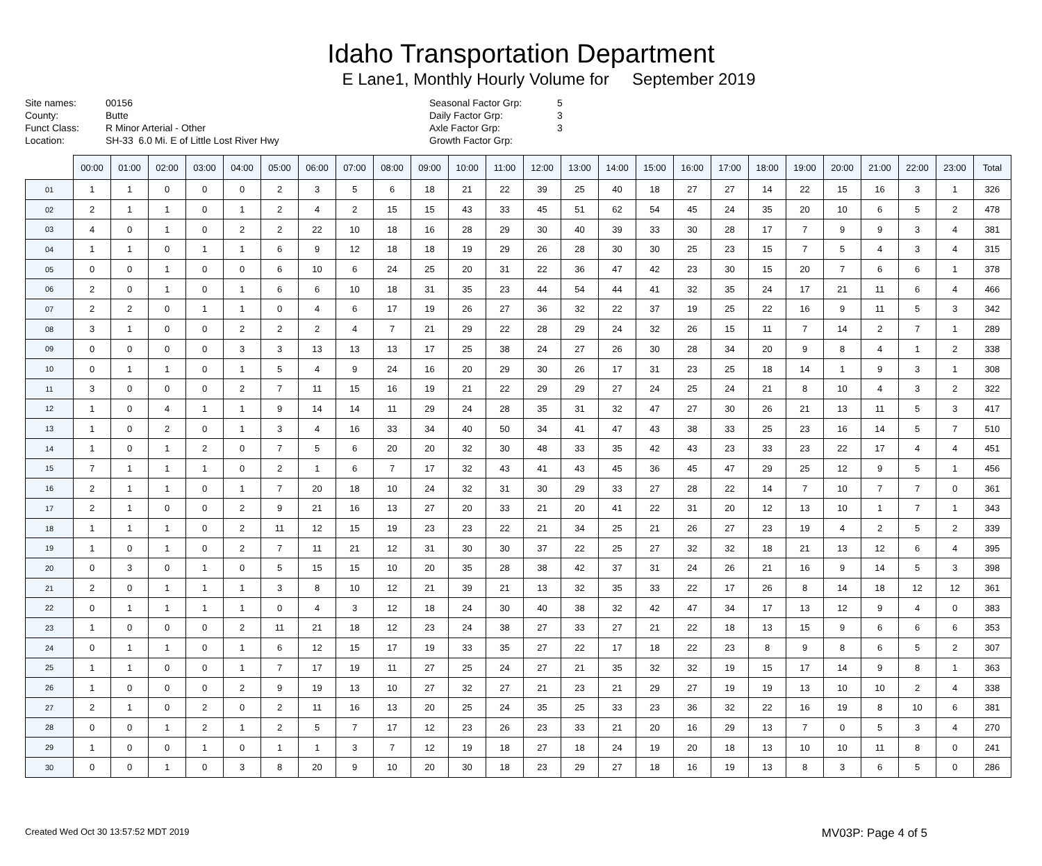Idaho Transportation Department
E Lane1, Monthly Hourly Volume for September 2019
Site names:
County:
Funct Class:
Location:
00156
Butte
R Minor Arterial - Other
SH-33 6.0 Mi. E of Little Lost River Hwy
Seasonal Factor Grp:
Daily Factor Grp:
Axle Factor Grp:
Growth Factor Grp:
5
3
3
| | 00:00 | 01:00 | 02:00 | 03:00 | 04:00 | 05:00 | 06:00 | 07:00 | 08:00 | 09:00 | 10:00 | 11:00 | 12:00 | 13:00 | 14:00 | 15:00 | 16:00 | 17:00 | 18:00 | 19:00 | 20:00 | 21:00 | 22:00 | 23:00 | Total |
| --- | --- | --- | --- | --- | --- | --- | --- | --- | --- | --- | --- | --- | --- | --- | --- | --- | --- | --- | --- | --- | --- | --- | --- | --- | --- |
| 01 | 1 | 1 | 0 | 0 | 0 | 2 | 3 | 5 | 6 | 18 | 21 | 22 | 39 | 25 | 40 | 18 | 27 | 27 | 14 | 22 | 15 | 16 | 3 | 1 | 326 |
| 02 | 2 | 1 | 1 | 0 | 1 | 2 | 4 | 2 | 15 | 15 | 43 | 33 | 45 | 51 | 62 | 54 | 45 | 24 | 35 | 20 | 10 | 6 | 5 | 2 | 478 |
| 03 | 4 | 0 | 1 | 0 | 2 | 2 | 22 | 10 | 18 | 16 | 28 | 29 | 30 | 40 | 39 | 33 | 30 | 28 | 17 | 7 | 9 | 9 | 3 | 4 | 381 |
| 04 | 1 | 1 | 0 | 1 | 1 | 6 | 9 | 12 | 18 | 18 | 19 | 29 | 26 | 28 | 30 | 30 | 25 | 23 | 15 | 7 | 5 | 4 | 3 | 4 | 315 |
| 05 | 0 | 0 | 1 | 0 | 0 | 6 | 10 | 6 | 24 | 25 | 20 | 31 | 22 | 36 | 47 | 42 | 23 | 30 | 15 | 20 | 7 | 6 | 6 | 1 | 378 |
| 06 | 2 | 0 | 1 | 0 | 1 | 6 | 6 | 10 | 18 | 31 | 35 | 23 | 44 | 54 | 44 | 41 | 32 | 35 | 24 | 17 | 21 | 11 | 6 | 4 | 466 |
| 07 | 2 | 2 | 0 | 1 | 1 | 0 | 4 | 6 | 17 | 19 | 26 | 27 | 36 | 32 | 22 | 37 | 19 | 25 | 22 | 16 | 9 | 11 | 5 | 3 | 342 |
| 08 | 3 | 1 | 0 | 0 | 2 | 2 | 2 | 4 | 7 | 21 | 29 | 22 | 28 | 29 | 24 | 32 | 26 | 15 | 11 | 7 | 14 | 2 | 7 | 1 | 289 |
| 09 | 0 | 0 | 0 | 0 | 3 | 3 | 13 | 13 | 13 | 17 | 25 | 38 | 24 | 27 | 26 | 30 | 28 | 34 | 20 | 9 | 8 | 4 | 1 | 2 | 338 |
| 10 | 0 | 1 | 1 | 0 | 1 | 5 | 4 | 9 | 24 | 16 | 20 | 29 | 30 | 26 | 17 | 31 | 23 | 25 | 18 | 14 | 1 | 9 | 3 | 1 | 308 |
| 11 | 3 | 0 | 0 | 0 | 2 | 7 | 11 | 15 | 16 | 19 | 21 | 22 | 29 | 29 | 27 | 24 | 25 | 24 | 21 | 8 | 10 | 4 | 3 | 2 | 322 |
| 12 | 1 | 0 | 4 | 1 | 1 | 9 | 14 | 14 | 11 | 29 | 24 | 28 | 35 | 31 | 32 | 47 | 27 | 30 | 26 | 21 | 13 | 11 | 5 | 3 | 417 |
| 13 | 1 | 0 | 2 | 0 | 1 | 3 | 4 | 16 | 33 | 34 | 40 | 50 | 34 | 41 | 47 | 43 | 38 | 33 | 25 | 23 | 16 | 14 | 5 | 7 | 510 |
| 14 | 1 | 0 | 1 | 2 | 0 | 7 | 5 | 6 | 20 | 20 | 32 | 30 | 48 | 33 | 35 | 42 | 43 | 23 | 33 | 23 | 22 | 17 | 4 | 4 | 451 |
| 15 | 7 | 1 | 1 | 1 | 0 | 2 | 1 | 6 | 7 | 17 | 32 | 43 | 41 | 43 | 45 | 36 | 45 | 47 | 29 | 25 | 12 | 9 | 5 | 1 | 456 |
| 16 | 2 | 1 | 1 | 0 | 1 | 7 | 20 | 18 | 10 | 24 | 32 | 31 | 30 | 29 | 33 | 27 | 28 | 22 | 14 | 7 | 10 | 7 | 7 | 0 | 361 |
| 17 | 2 | 1 | 0 | 0 | 2 | 9 | 21 | 16 | 13 | 27 | 20 | 33 | 21 | 20 | 41 | 22 | 31 | 20 | 12 | 13 | 10 | 1 | 7 | 1 | 343 |
| 18 | 1 | 1 | 1 | 0 | 2 | 11 | 12 | 15 | 19 | 23 | 23 | 22 | 21 | 34 | 25 | 21 | 26 | 27 | 23 | 19 | 4 | 2 | 5 | 2 | 339 |
| 19 | 1 | 0 | 1 | 0 | 2 | 7 | 11 | 21 | 12 | 31 | 30 | 30 | 37 | 22 | 25 | 27 | 32 | 32 | 18 | 21 | 13 | 12 | 6 | 4 | 395 |
| 20 | 0 | 3 | 0 | 1 | 0 | 5 | 15 | 15 | 10 | 20 | 35 | 28 | 38 | 42 | 37 | 31 | 24 | 26 | 21 | 16 | 9 | 14 | 5 | 3 | 398 |
| 21 | 2 | 0 | 1 | 1 | 1 | 3 | 8 | 10 | 12 | 21 | 39 | 21 | 13 | 32 | 35 | 33 | 22 | 17 | 26 | 8 | 14 | 18 | 12 | 12 | 361 |
| 22 | 0 | 1 | 1 | 1 | 1 | 0 | 4 | 3 | 12 | 18 | 24 | 30 | 40 | 38 | 32 | 42 | 47 | 34 | 17 | 13 | 12 | 9 | 4 | 0 | 383 |
| 23 | 1 | 0 | 0 | 0 | 2 | 11 | 21 | 18 | 12 | 23 | 24 | 38 | 27 | 33 | 27 | 21 | 22 | 18 | 13 | 15 | 9 | 6 | 6 | 6 | 353 |
| 24 | 0 | 1 | 1 | 0 | 1 | 6 | 12 | 15 | 17 | 19 | 33 | 35 | 27 | 22 | 17 | 18 | 22 | 23 | 8 | 9 | 8 | 6 | 5 | 2 | 307 |
| 25 | 1 | 1 | 0 | 0 | 1 | 7 | 17 | 19 | 11 | 27 | 25 | 24 | 27 | 21 | 35 | 32 | 32 | 19 | 15 | 17 | 14 | 9 | 8 | 1 | 363 |
| 26 | 1 | 0 | 0 | 0 | 2 | 9 | 19 | 13 | 10 | 27 | 32 | 27 | 21 | 23 | 21 | 29 | 27 | 19 | 19 | 13 | 10 | 10 | 2 | 4 | 338 |
| 27 | 2 | 1 | 0 | 2 | 0 | 2 | 11 | 16 | 13 | 20 | 25 | 24 | 35 | 25 | 33 | 23 | 36 | 32 | 22 | 16 | 19 | 8 | 10 | 6 | 381 |
| 28 | 0 | 0 | 1 | 2 | 1 | 2 | 5 | 7 | 17 | 12 | 23 | 26 | 23 | 33 | 21 | 20 | 16 | 29 | 13 | 7 | 0 | 5 | 3 | 4 | 270 |
| 29 | 1 | 0 | 0 | 1 | 0 | 1 | 1 | 3 | 7 | 12 | 19 | 18 | 27 | 18 | 24 | 19 | 20 | 18 | 13 | 10 | 10 | 11 | 8 | 0 | 241 |
| 30 | 0 | 0 | 1 | 0 | 3 | 8 | 20 | 9 | 10 | 20 | 30 | 18 | 23 | 29 | 27 | 18 | 16 | 19 | 13 | 8 | 3 | 6 | 5 | 0 | 286 |
Created Wed Oct 30 13:57:52 MDT 2019 MV03P: Page 4 of 5